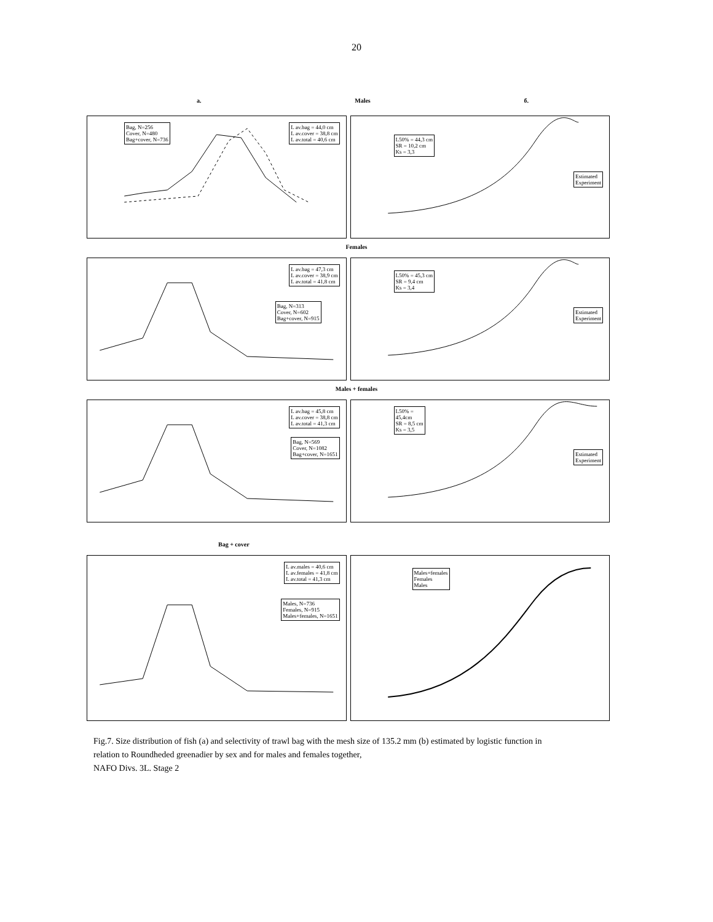20
a. Males б.
L av.bag = 44,0 cm
L av.cover = 38,8 cm
L av.total = 40,6 cm
Bag, N=256
Cover, N=480
Bag+cover, N=736
L50% = 44,3 cm
SR = 10,2 cm
Ks = 3,3
Estimated
Experiment
Females
L av.bag = 47,3 cm
L av.cover = 38,9 cm
L av.total = 41,8 cm
Bag, N=313
Cover, N=602
Bag+cover, N=915
L50% = 45,3 cm
SR = 9,4 cm
Ks = 3,4
Estimated
Experiment
Males + females
L av.bag = 45,8 cm
L av.cover = 38,8 cm
L av.total = 41,3 cm
Bag, N=569
Cover, N=1082
Bag+cover, N=1651
L50% =
45,4cm
SR = 8,5 cm
Ks = 3,5
Estimated
Experiment
Bag + cover
L av.males = 40,6 cm
L av.females = 41,8 cm
L av.total = 41,3 cm
Males, N=736
Females, N=915
Males+females, N=1651
Males+females
Females
Males
Fig.7. Size distribution of fish (a) and selectivity of trawl bag with the mesh size of 135.2 mm (b) estimated by logistic function in relation to Roundheded greenadier by sex and for males and females together,
NAFO Divs. 3L. Stage 2